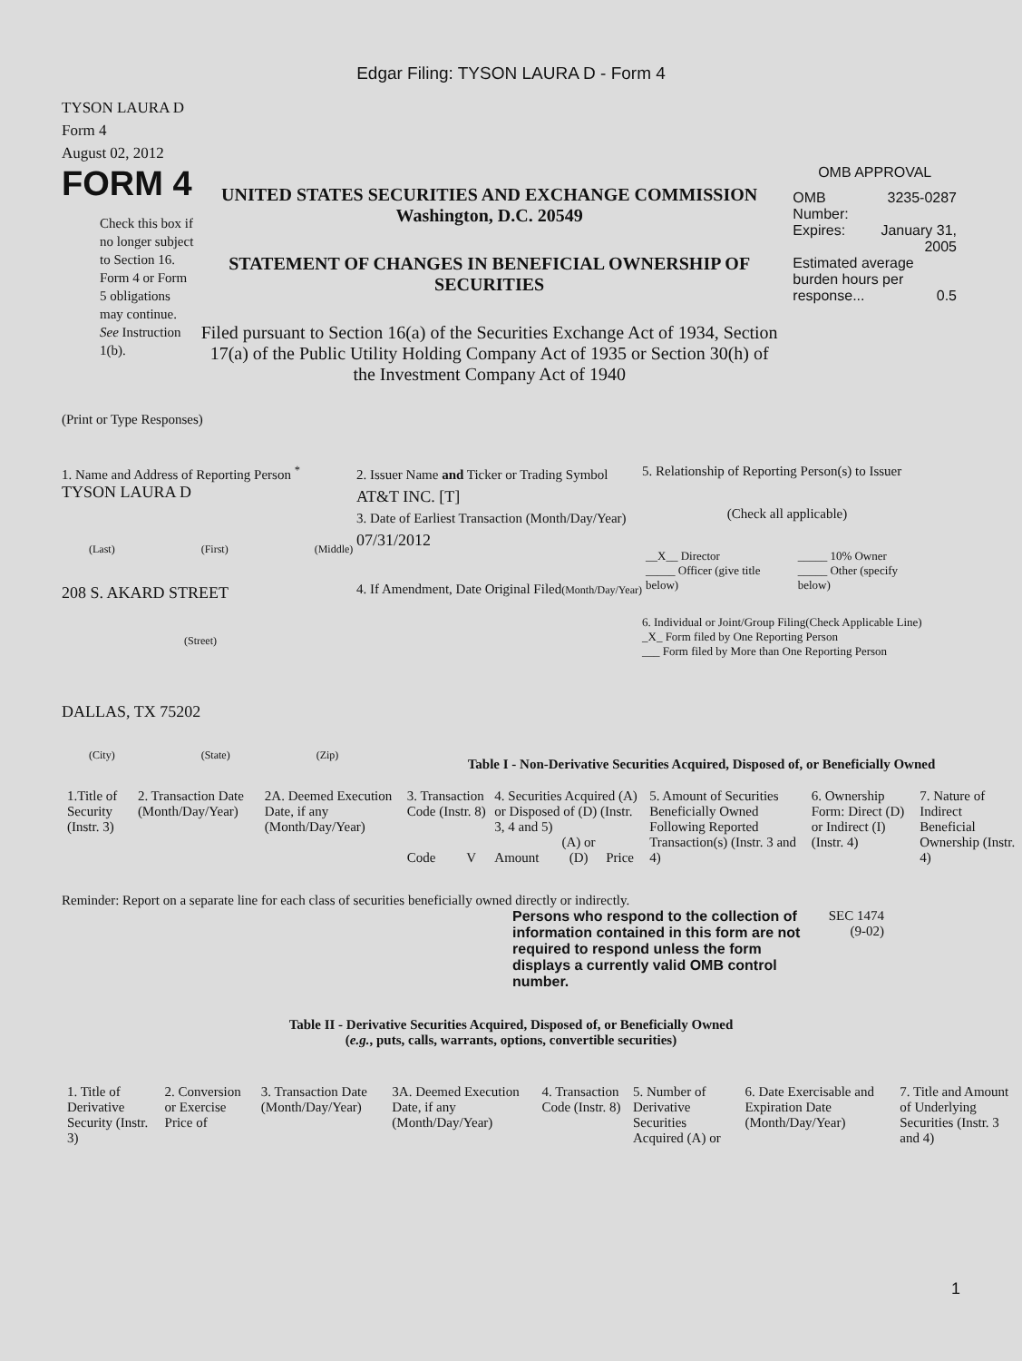Edgar Filing: TYSON LAURA D - Form 4
TYSON LAURA D
Form 4
August 02, 2012
FORM 4
Check this box if no longer subject to Section 16. Form 4 or Form 5 obligations may continue. See Instruction 1(b).
UNITED STATES SECURITIES AND EXCHANGE COMMISSION
Washington, D.C. 20549
STATEMENT OF CHANGES IN BENEFICIAL OWNERSHIP OF SECURITIES
Filed pursuant to Section 16(a) of the Securities Exchange Act of 1934, Section 17(a) of the Public Utility Holding Company Act of 1935 or Section 30(h) of the Investment Company Act of 1940
OMB APPROVAL
| OMB Number: | 3235-0287 |
| Expires: | January 31, 2005 |
| Estimated average burden hours per response... 0.5 | |
(Print or Type Responses)
1. Name and Address of Reporting Person <sup>*</sup>
TYSON LAURA D
(Last) (First) (Middle)
208 S. AKARD STREET
(Street)
DALLAS, TX 75202
(City) (State) (Zip)
2. Issuer Name and Ticker or Trading Symbol
AT&T INC. [T]
3. Date of Earliest Transaction (Month/Day/Year)
07/31/2012
4. If Amendment, Date Original Filed(Month/Day/Year)
5. Relationship of Reporting Person(s) to Issuer
(Check all applicable)
| __X__ Director | _____ 10% Owner |
| _____ Officer (give title below) | _____ Other (specify below) |
6. Individual or Joint/Group Filing(Check Applicable Line)
_X_ Form filed by One Reporting Person
___ Form filed by More than One Reporting Person
Table I - Non-Derivative Securities Acquired, Disposed of, or Beneficially Owned
| 1.Title of Security (Instr. 3) | 2. Transaction Date (Month/Day/Year) | 2A. Deemed Execution Date, if any (Month/Day/Year) | 3. Transaction Code (Instr. 8) | | 4. Securities Acquired (A) or Disposed of (D) (Instr. 3, 4 and 5) | | | 5. Amount of Securities Beneficially Owned Following Reported Transaction(s) (Instr. 3 and 4) | 6. Ownership Form: Direct (D) or Indirect (I) (Instr. 4) | 7. Nature of Indirect Beneficial Ownership (Instr. 4) |
| --- | --- | --- | --- | --- | --- | --- | --- | --- | --- | --- |
| | | | Code | V | Amount | (A) or (D) | Price | | | |
Reminder: Report on a separate line for each class of securities beneficially owned directly or indirectly.
Persons who respond to the collection of information contained in this form are not required to respond unless the form displays a currently valid OMB control number.
SEC 1474 (9-02)
Table II - Derivative Securities Acquired, Disposed of, or Beneficially Owned
(e.g., puts, calls, warrants, options, convertible securities)
| 1. Title of Derivative Security (Instr. 3) | 2. Conversion or Exercise Price of | 3. Transaction Date (Month/Day/Year) | 3A. Deemed Execution Date, if any (Month/Day/Year) | 4. Transaction Code (Instr. 8) | 5. Number of Derivative Securities Acquired (A) or | 6. Date Exercisable and Expiration Date (Month/Day/Year) | 7. Title and Amount of Underlying Securities (Instr. 3 and 4) |
| --- | --- | --- | --- | --- | --- | --- | --- |
1